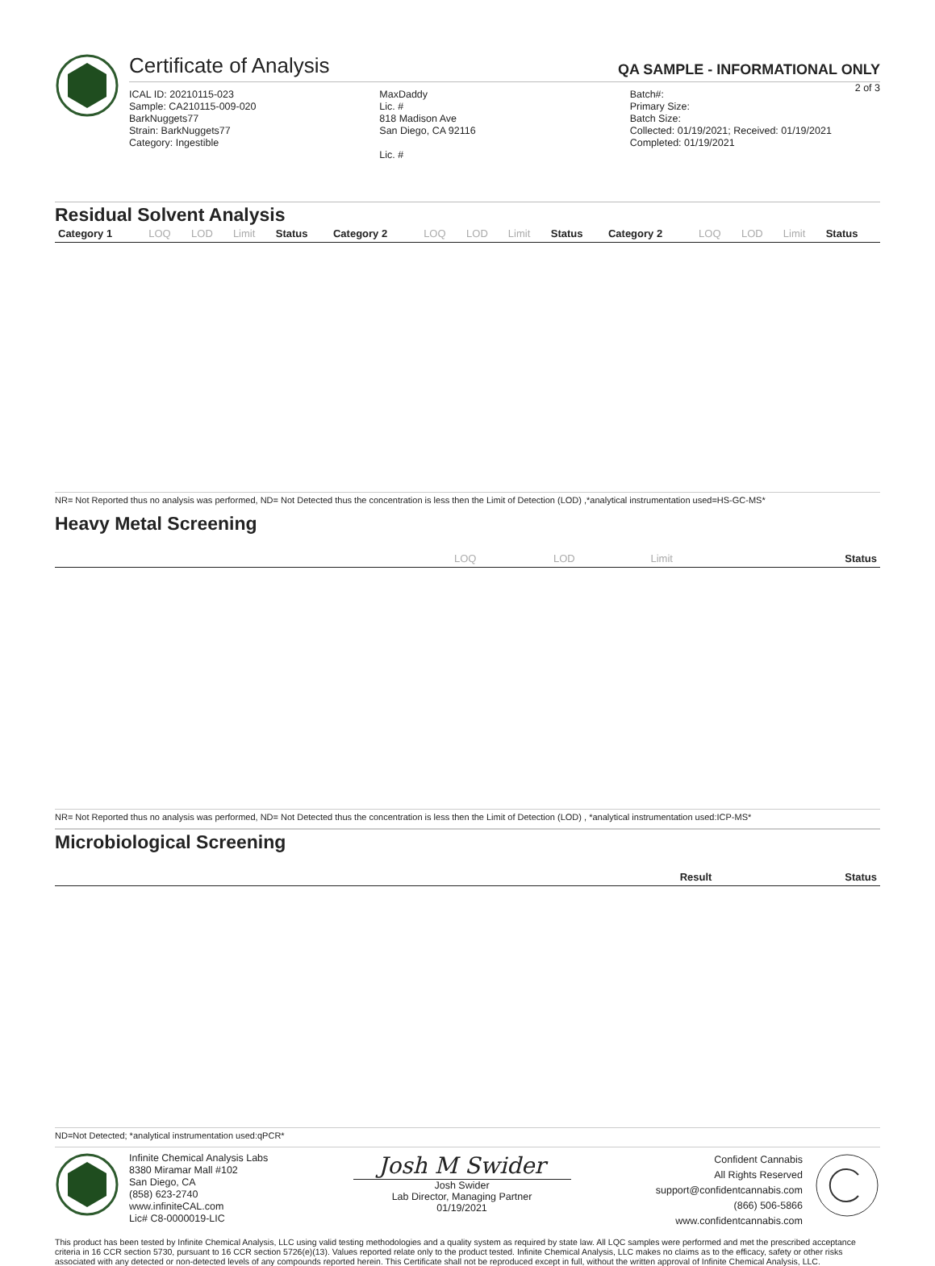Certificate of Analysis QA SAMPLE - INFORMATIONAL ONLY
2 of 3
ICAL ID: 20210115-023
Sample: CA210115-009-020
BarkNuggets77
Strain: BarkNuggets77
Category: Ingestible
MaxDaddy
Lic. #
818 Madison Ave
San Diego, CA 92116
Lic. #
Batch#:
Primary Size:
Batch Size:
Collected: 01/19/2021; Received: 01/19/2021
Completed: 01/19/2021
Residual Solvent Analysis
| Category 1 | LOQ | LOD | Limit | Status | Category 2 | LOQ | LOD | Limit | Status | Category 2 | LOQ | LOD | Limit | Status |
| --- | --- | --- | --- | --- | --- | --- | --- | --- | --- | --- | --- | --- | --- | --- |
NR= Not Reported thus no analysis was performed, ND= Not Detected thus the concentration is less then the Limit of Detection (LOD) ,*analytical instrumentation used=HS-GC-MS*
Heavy Metal Screening
| | LOQ | LOD | Limit | Status |
| --- | --- | --- | --- | --- |
NR= Not Reported thus no analysis was performed, ND= Not Detected thus the concentration is less then the Limit of Detection (LOD) , *analytical instrumentation used:ICP-MS*
Microbiological Screening
| | Result | Status |
| --- | --- | --- |
ND=Not Detected; *analytical instrumentation used:qPCR*
Infinite Chemical Analysis Labs
8380 Miramar Mall #102
San Diego, CA
(858) 623-2740
www.infiniteCAL.com
Lic# C8-0000019-LIC
Josh M Swider
Josh Swider
Lab Director, Managing Partner
01/19/2021
Confident Cannabis
All Rights Reserved
support@confidentcannabis.com
(866) 506-5866
www.confidentcannabis.com
This product has been tested by Infinite Chemical Analysis, LLC using valid testing methodologies and a quality system as required by state law. All LQC samples were performed and met the prescribed acceptance criteria in 16 CCR section 5730, pursuant to 16 CCR section 5726(e)(13). Values reported relate only to the product tested. Infinite Chemical Analysis, LLC makes no claims as to the efficacy, safety or other risks associated with any detected or non-detected levels of any compounds reported herein. This Certificate shall not be reproduced except in full, without the written approval of Infinite Chemical Analysis, LLC.